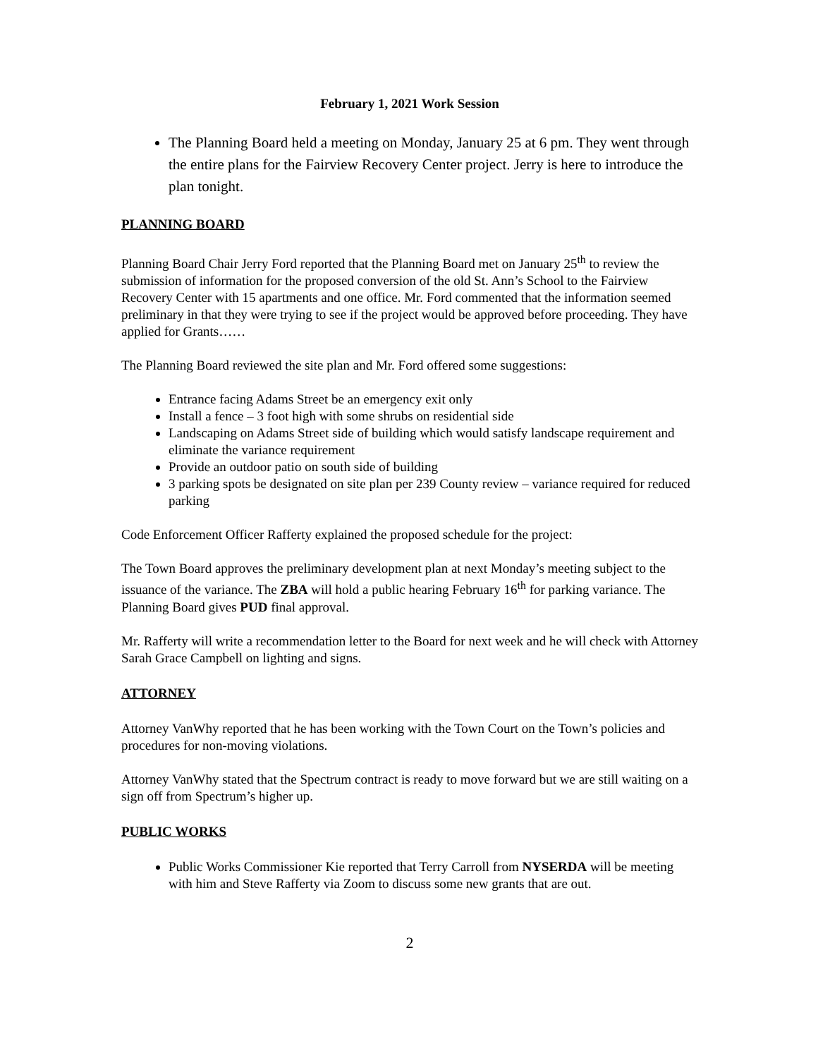February 1, 2021 Work Session
The Planning Board held a meeting on Monday, January 25 at 6 pm. They went through the entire plans for the Fairview Recovery Center project. Jerry is here to introduce the plan tonight.
PLANNING BOARD
Planning Board Chair Jerry Ford reported that the Planning Board met on January 25<sup>th</sup> to review the submission of information for the proposed conversion of the old St. Ann’s School to the Fairview Recovery Center with 15 apartments and one office. Mr. Ford commented that the information seemed preliminary in that they were trying to see if the project would be approved before proceeding. They have applied for Grants……
The Planning Board reviewed the site plan and Mr. Ford offered some suggestions:
Entrance facing Adams Street be an emergency exit only
Install a fence – 3 foot high with some shrubs on residential side
Landscaping on Adams Street side of building which would satisfy landscape requirement and eliminate the variance requirement
Provide an outdoor patio on south side of building
3 parking spots be designated on site plan per 239 County review – variance required for reduced parking
Code Enforcement Officer Rafferty explained the proposed schedule for the project:
The Town Board approves the preliminary development plan at next Monday’s meeting subject to the issuance of the variance. The ZBA will hold a public hearing February 16<sup>th</sup> for parking variance. The Planning Board gives PUD final approval.
Mr. Rafferty will write a recommendation letter to the Board for next week and he will check with Attorney Sarah Grace Campbell on lighting and signs.
ATTORNEY
Attorney VanWhy reported that he has been working with the Town Court on the Town’s policies and procedures for non-moving violations.
Attorney VanWhy stated that the Spectrum contract is ready to move forward but we are still waiting on a sign off from Spectrum’s higher up.
PUBLIC WORKS
Public Works Commissioner Kie reported that Terry Carroll from NYSERDA will be meeting with him and Steve Rafferty via Zoom to discuss some new grants that are out.
2